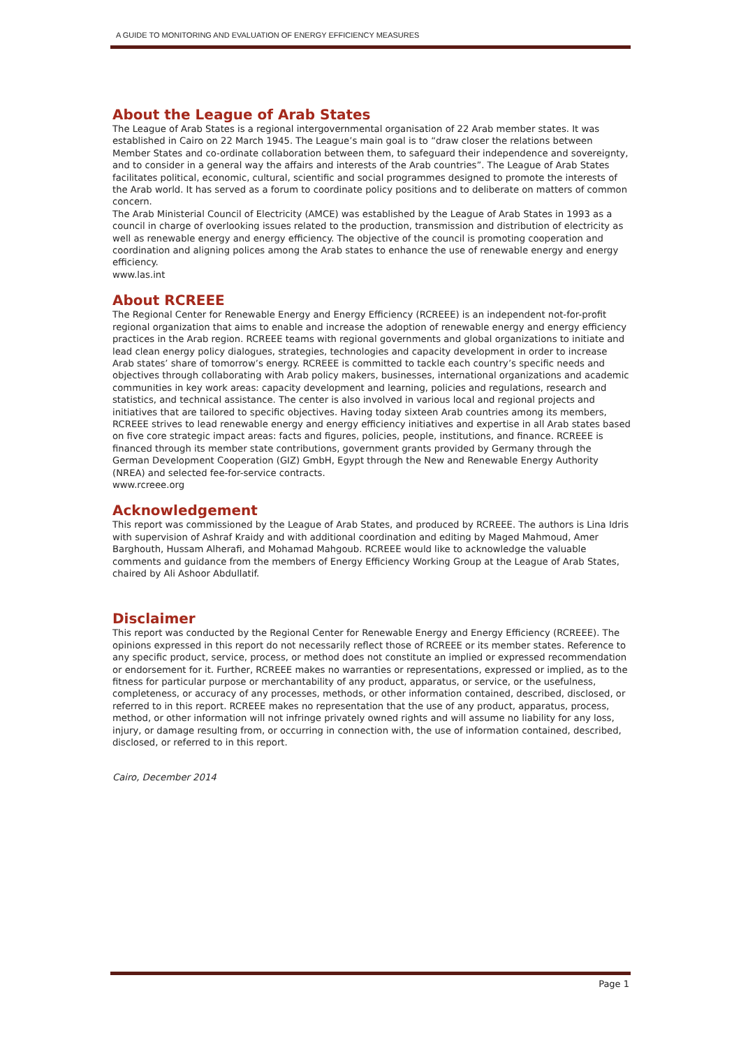A GUIDE TO MONITORING AND EVALUATION OF ENERGY EFFICIENCY MEASURES
About the League of Arab States
The League of Arab States is a regional intergovernmental organisation of 22 Arab member states. It was established in Cairo on 22 March 1945. The League’s main goal is to “draw closer the relations between Member States and co-ordinate collaboration between them, to safeguard their independence and sovereignty, and to consider in a general way the affairs and interests of the Arab countries”. The League of Arab States facilitates political, economic, cultural, scientific and social programmes designed to promote the interests of the Arab world. It has served as a forum to coordinate policy positions and to deliberate on matters of common concern.
The Arab Ministerial Council of Electricity (AMCE) was established by the League of Arab States in 1993 as a council in charge of overlooking issues related to the production, transmission and distribution of electricity as well as renewable energy and energy efficiency. The objective of the council is promoting cooperation and coordination and aligning polices among the Arab states to enhance the use of renewable energy and energy efficiency.
www.las.int
About RCREEE
The Regional Center for Renewable Energy and Energy Efficiency (RCREEE) is an independent not-for-profit regional organization that aims to enable and increase the adoption of renewable energy and energy efficiency practices in the Arab region. RCREEE teams with regional governments and global organizations to initiate and lead clean energy policy dialogues, strategies, technologies and capacity development in order to increase Arab states’ share of tomorrow’s energy. RCREEE is committed to tackle each country’s specific needs and objectives through collaborating with Arab policy makers, businesses, international organizations and academic communities in key work areas: capacity development and learning, policies and regulations, research and statistics, and technical assistance. The center is also involved in various local and regional projects and initiatives that are tailored to specific objectives. Having today sixteen Arab countries among its members, RCREEE strives to lead renewable energy and energy efficiency initiatives and expertise in all Arab states based on five core strategic impact areas: facts and figures, policies, people, institutions, and finance. RCREEE is financed through its member state contributions, government grants provided by Germany through the German Development Cooperation (GIZ) GmbH, Egypt through the New and Renewable Energy Authority (NREA) and selected fee-for-service contracts.
www.rcreee.org
Acknowledgement
This report was commissioned by the League of Arab States, and produced by RCREEE. The authors is Lina Idris with supervision of Ashraf Kraidy and with additional coordination and editing by Maged Mahmoud, Amer Barghouth, Hussam Alherafi, and Mohamad Mahgoub. RCREEE would like to acknowledge the valuable comments and guidance from the members of Energy Efficiency Working Group at the League of Arab States, chaired by Ali Ashoor Abdullatif.
Disclaimer
This report was conducted by the Regional Center for Renewable Energy and Energy Efficiency (RCREEE). The opinions expressed in this report do not necessarily reflect those of RCREEE or its member states. Reference to any specific product, service, process, or method does not constitute an implied or expressed recommendation or endorsement for it. Further, RCREEE makes no warranties or representations, expressed or implied, as to the fitness for particular purpose or merchantability of any product, apparatus, or service, or the usefulness, completeness, or accuracy of any processes, methods, or other information contained, described, disclosed, or referred to in this report. RCREEE makes no representation that the use of any product, apparatus, process, method, or other information will not infringe privately owned rights and will assume no liability for any loss, injury, or damage resulting from, or occurring in connection with, the use of information contained, described, disclosed, or referred to in this report.
Cairo, December 2014
Page 1